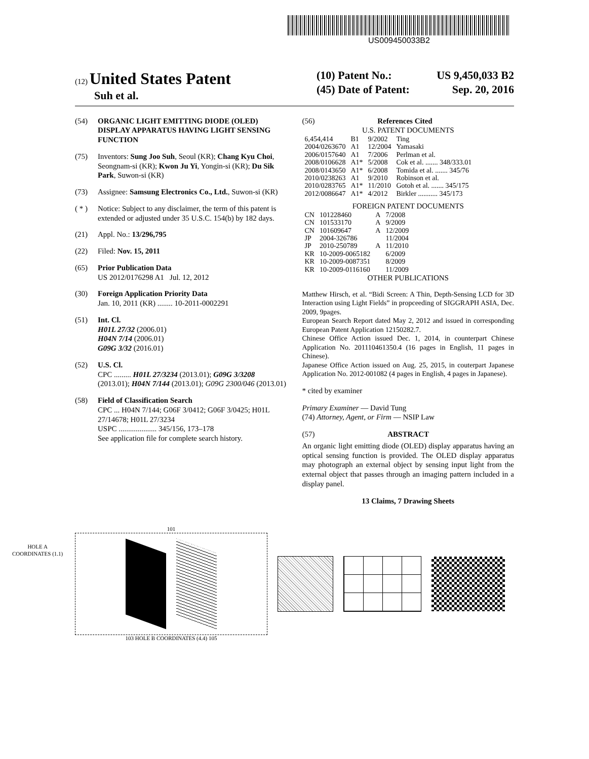US009450033B2
(12) United States Patent
Suh et al.
(10) Patent No.: US 9,450,033 B2
(45) Date of Patent: Sep. 20, 2016
(54) ORGANIC LIGHT EMITTING DIODE (OLED) DISPLAY APPARATUS HAVING LIGHT SENSING FUNCTION
(75) Inventors: Sung Joo Suh, Seoul (KR); Chang Kyu Choi, Seongnam-si (KR); Kwon Ju Yi, Yongin-si (KR); Du Sik Park, Suwon-si (KR)
(73) Assignee: Samsung Electronics Co., Ltd., Suwon-si (KR)
( * ) Notice: Subject to any disclaimer, the term of this patent is extended or adjusted under 35 U.S.C. 154(b) by 182 days.
(21) Appl. No.: 13/296,795
(22) Filed: Nov. 15, 2011
(65) Prior Publication Data
US 2012/0176298 A1 Jul. 12, 2012
(30) Foreign Application Priority Data
Jan. 10, 2011 (KR) ........ 10-2011-0002291
(51) Int. Cl.
H01L 27/32 (2006.01)
H04N 7/14 (2006.01)
G09G 3/32 (2016.01)
(52) U.S. Cl.
CPC ......... H01L 27/3234 (2013.01); G09G 3/3208 (2013.01); H04N 7/144 (2013.01); G09G 2300/046 (2013.01)
(58) Field of Classification Search
CPC ... H04N 7/144; G06F 3/0412; G06F 3/0425; H01L 27/14678; H01L 27/3234
USPC .................... 345/156, 173–178
See application file for complete search history.
(56) References Cited
U.S. PATENT DOCUMENTS
| 6,454,414 | B1 | 9/2002 | Ting |
| 2004/0263670 | A1 | 12/2004 | Yamasaki |
| 2006/0157640 | A1 | 7/2006 | Perlman et al. |
| 2008/0106628 | A1* | 5/2008 | Cok et al. ....... 348/333.01 |
| 2008/0143650 | A1* | 6/2008 | Tomida et al. ....... 345/76 |
| 2010/0238263 | A1 | 9/2010 | Robinson et al. |
| 2010/0283765 | A1* | 11/2010 | Gotoh et al. ....... 345/175 |
| 2012/0086647 | A1* | 4/2012 | Birkler ........... 345/173 |
FOREIGN PATENT DOCUMENTS
| CN | 101228460 | A | 7/2008 |
| CN | 101533170 | A | 9/2009 |
| CN | 101609647 | A | 12/2009 |
| JP | 2004-326786 | | 11/2004 |
| JP | 2010-250789 | A | 11/2010 |
| KR | 10-2009-0065182 | | 6/2009 |
| KR | 10-2009-0087351 | | 8/2009 |
| KR | 10-2009-0116160 | | 11/2009 |
OTHER PUBLICATIONS
Matthew Hirsch, et al. “Bidi Screen: A Thin, Depth-Sensing LCD for 3D Interaction using Light Fields” in propceeding of SIGGRAPH ASIA, Dec. 2009, 9pages.
European Search Report dated May 2, 2012 and issued in corresponding European Patent Application 12150282.7.
Chinese Office Action issued Dec. 1, 2014, in counterpart Chinese Application No. 201110461350.4 (16 pages in English, 11 pages in Chinese).
Japanese Office Action issued on Aug. 25, 2015, in couterpart Japanese Application No. 2012-001082 (4 pages in English, 4 pages in Japanese).
* cited by examiner
Primary Examiner — David Tung
(74) Attorney, Agent, or Firm — NSIP Law
(57) ABSTRACT
An organic light emitting diode (OLED) display apparatus having an optical sensing function is provided. The OLED display apparatus may photograph an external object by sensing input light from the external object that passes through an imaging pattern included in a display panel.
13 Claims, 7 Drawing Sheets
101
HOLE A
COORDINATES (1.1)
103 HOLE B COORDINATES (4.4) 105